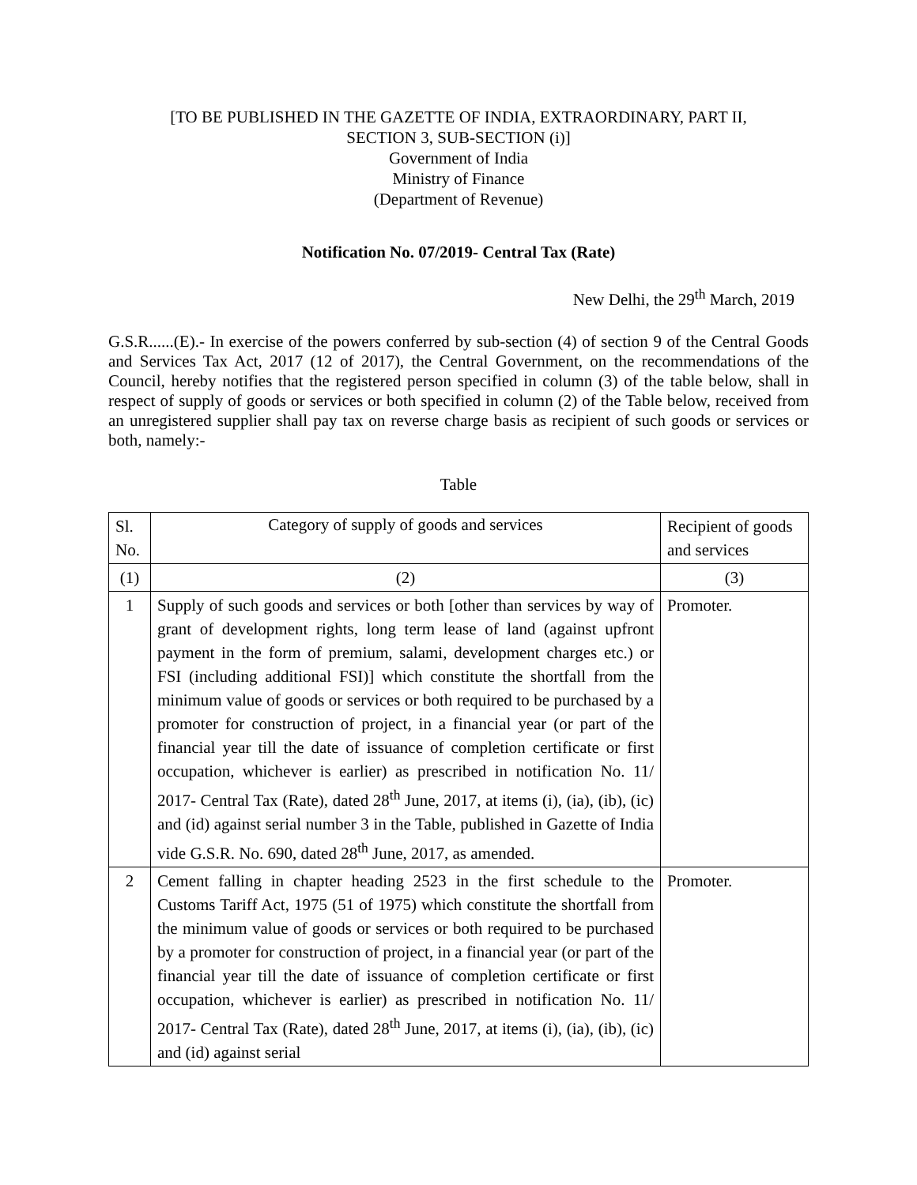[TO BE PUBLISHED IN THE GAZETTE OF INDIA, EXTRAORDINARY, PART II,
SECTION 3, SUB-SECTION (i)]
Government of India
Ministry of Finance
(Department of Revenue)
Notification No. 07/2019- Central Tax (Rate)
New Delhi, the 29<sup>th</sup> March, 2019
G.S.R......(E).- In exercise of the powers conferred by sub-section (4) of section 9 of the Central Goods and Services Tax Act, 2017 (12 of 2017), the Central Government, on the recommendations of the Council, hereby notifies that the registered person specified in column (3) of the table below, shall in respect of supply of goods or services or both specified in column (2) of the Table below, received from an unregistered supplier shall pay tax on reverse charge basis as recipient of such goods or services or both, namely:-
Table
| Sl. No. | Category of supply of goods and services | Recipient of goods and services |
| (1) | (2) | (3) |
| 1 | Supply of such goods and services or both [other than services by way of grant of development rights, long term lease of land (against upfront payment in the form of premium, salami, development charges etc.) or FSI (including additional FSI)] which constitute the shortfall from the minimum value of goods or services or both required to be purchased by a promoter for construction of project, in a financial year (or part of the financial year till the date of issuance of completion certificate or first occupation, whichever is earlier) as prescribed in notification No. 11/ 2017- Central Tax (Rate), dated 28<sup>th</sup> June, 2017, at items (i), (ia), (ib), (ic) and (id) against serial number 3 in the Table, published in Gazette of India vide G.S.R. No. 690, dated 28<sup>th</sup> June, 2017, as amended. | Promoter. |
| 2 | Cement falling in chapter heading 2523 in the first schedule to the Customs Tariff Act, 1975 (51 of 1975) which constitute the shortfall from the minimum value of goods or services or both required to be purchased by a promoter for construction of project, in a financial year (or part of the financial year till the date of issuance of completion certificate or first occupation, whichever is earlier) as prescribed in notification No. 11/ 2017- Central Tax (Rate), dated 28<sup>th</sup> June, 2017, at items (i), (ia), (ib), (ic) and (id) against serial | Promoter. |